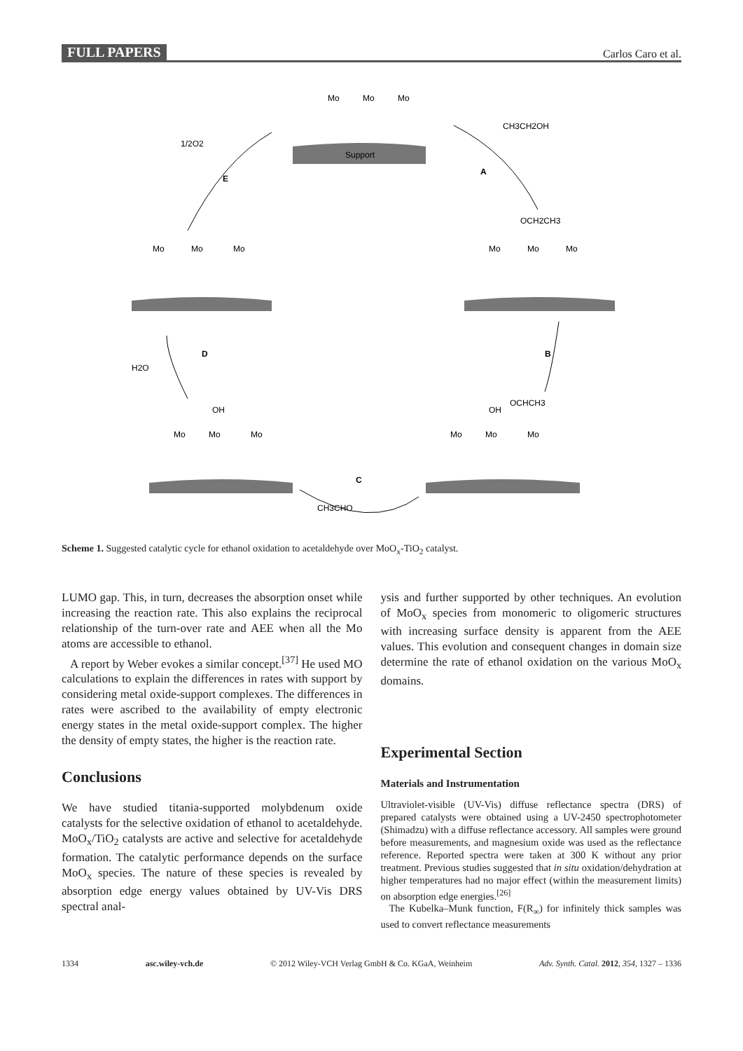FULL PAPERS Carlos Caro et al.
Support
Mo
Mo
Mo
Mo
Mo
Mo
Mo
Mo
Mo
OCH2CH3
Mo
Mo
Mo
OH
Mo
Mo
Mo
OH
OCHCH3
CH3CH2OH
A
B
C
CH3CHO
D
H2O
E
1/2O2
Scheme 1. Suggested catalytic cycle for ethanol oxidation to acetaldehyde over MoO<sub>x</sub>-TiO<sub>2</sub> catalyst.
LUMO gap. This, in turn, decreases the absorption onset while increasing the reaction rate. This also explains the reciprocal relationship of the turn-over rate and AEE when all the Mo atoms are accessible to ethanol.
A report by Weber evokes a similar concept.<sup>[37]</sup> He used MO calculations to explain the differences in rates with support by considering metal oxide-support complexes. The differences in rates were ascribed to the availability of empty electronic energy states in the metal oxide-support complex. The higher the density of empty states, the higher is the reaction rate.
Conclusions
We have studied titania-supported molybdenum oxide catalysts for the selective oxidation of ethanol to acetaldehyde. MoO<sub>x</sub>/TiO<sub>2</sub> catalysts are active and selective for acetaldehyde formation. The catalytic performance depends on the surface MoO<sub>x</sub> species. The nature of these species is revealed by absorption edge energy values obtained by UV-Vis DRS spectral anal-
ysis and further supported by other techniques. An evolution of MoO<sub>x</sub> species from monomeric to oligomeric structures with increasing surface density is apparent from the AEE values. This evolution and consequent changes in domain size determine the rate of ethanol oxidation on the various MoO<sub>x</sub> domains.
Experimental Section
Materials and Instrumentation
Ultraviolet-visible (UV-Vis) diffuse reflectance spectra (DRS) of prepared catalysts were obtained using a UV-2450 spectrophotometer (Shimadzu) with a diffuse reflectance accessory. All samples were ground before measurements, and magnesium oxide was used as the reflectance reference. Reported spectra were taken at 300 K without any prior treatment. Previous studies suggested that in situ oxidation/dehydration at higher temperatures had no major effect (within the measurement limits) on absorption edge energies.<sup>[26]</sup>
The Kubelka–Munk function, F(R<sub>∞</sub>) for infinitely thick samples was used to convert reflectance measurements
1334 asc.wiley-vch.de © 2012 Wiley-VCH Verlag GmbH & Co. KGaA, Weinheim Adv. Synth. Catal. 2012, 354, 1327 – 1336